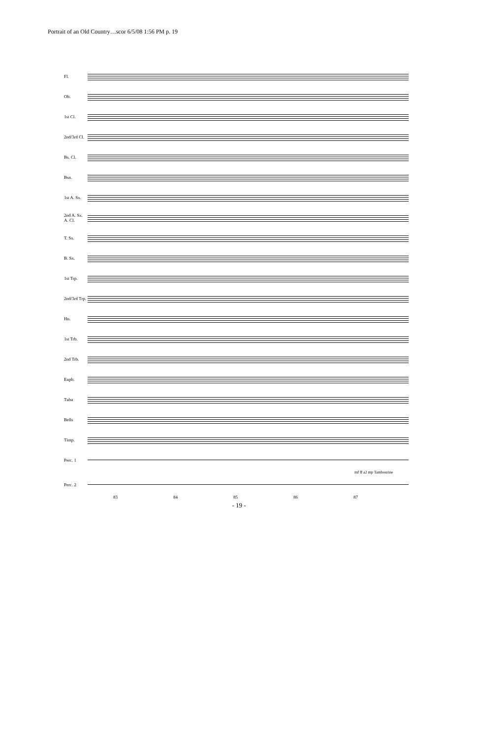Portrait of an Old Country…scor 6/5/08 1:56 PM p. 19
Fl.
Ob.
1st Cl.
2nd/3rd Cl.
Bs. Cl.
Bsn.
1st A. Sx.
2nd A. Sx.
A. Cl.
T. Sx.
B. Sx.
1st Trp.
2nd/3rd Trp.
Hn.
1st Trb.
2nd Trb.
Euph.
Tuba
Bells
Timp.
Perc. 1
mf ff a2 mp Tambourine
Perc. 2
83 84 85 86 87
- 19 -